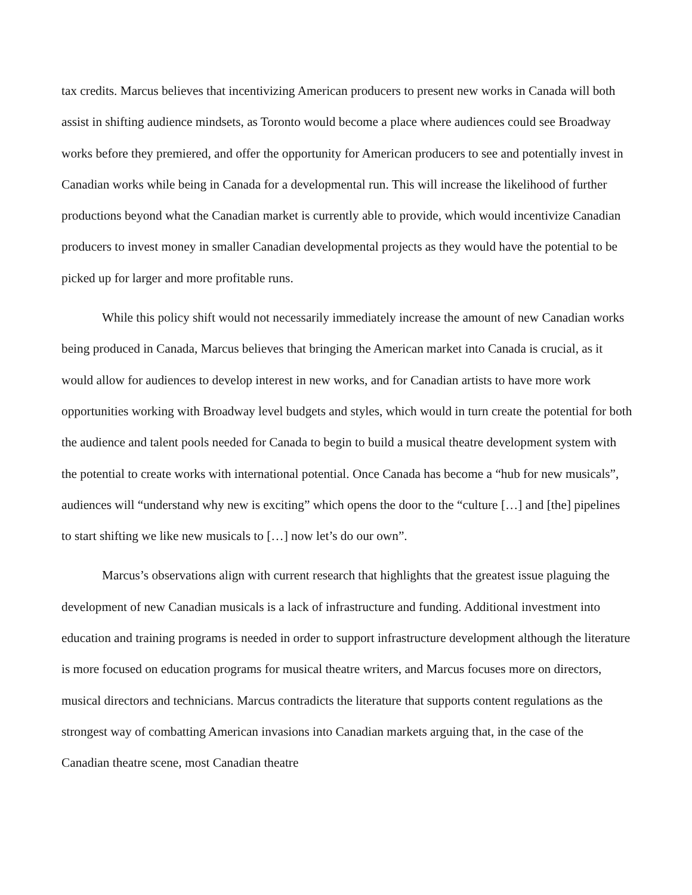tax credits. Marcus believes that incentivizing American producers to present new works in Canada will both assist in shifting audience mindsets, as Toronto would become a place where audiences could see Broadway works before they premiered, and offer the opportunity for American producers to see and potentially invest in Canadian works while being in Canada for a developmental run. This will increase the likelihood of further productions beyond what the Canadian market is currently able to provide, which would incentivize Canadian producers to invest money in smaller Canadian developmental projects as they would have the potential to be picked up for larger and more profitable runs.
While this policy shift would not necessarily immediately increase the amount of new Canadian works being produced in Canada, Marcus believes that bringing the American market into Canada is crucial, as it would allow for audiences to develop interest in new works, and for Canadian artists to have more work opportunities working with Broadway level budgets and styles, which would in turn create the potential for both the audience and talent pools needed for Canada to begin to build a musical theatre development system with the potential to create works with international potential. Once Canada has become a “hub for new musicals”, audiences will “understand why new is exciting” which opens the door to the “culture […] and [the] pipelines to start shifting we like new musicals to […] now let’s do our own”.
Marcus’s observations align with current research that highlights that the greatest issue plaguing the development of new Canadian musicals is a lack of infrastructure and funding. Additional investment into education and training programs is needed in order to support infrastructure development although the literature is more focused on education programs for musical theatre writers, and Marcus focuses more on directors, musical directors and technicians. Marcus contradicts the literature that supports content regulations as the strongest way of combatting American invasions into Canadian markets arguing that, in the case of the Canadian theatre scene, most Canadian theatre